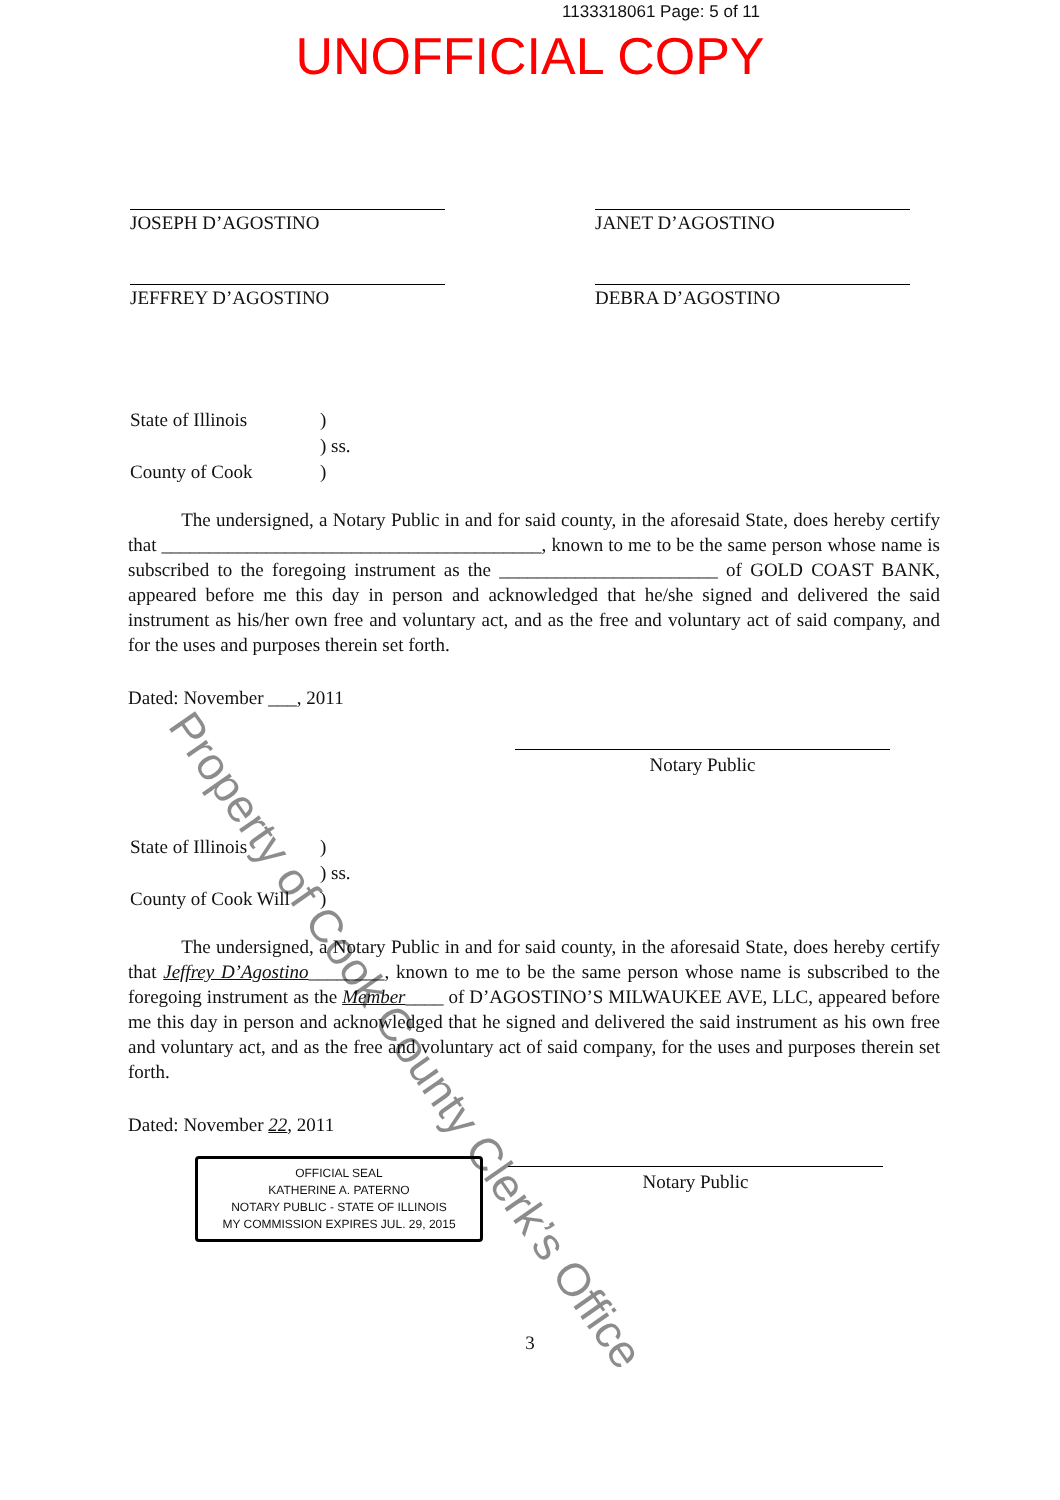1133318061 Page: 5 of 11
UNOFFICIAL COPY
JOSEPH D’AGOSTINO
JEFFREY D’AGOSTINO
JANET D’AGOSTINO
DEBRA D’AGOSTINO
State of Illinois)
) ss.
County of Cook)
The undersigned, a Notary Public in and for said county, in the aforesaid State, does hereby certify that ________________________________________, known to me to be the same person whose name is subscribed to the foregoing instrument as the _______________________ of GOLD COAST BANK, appeared before me this day in person and acknowledged that he/she signed and delivered the said instrument as his/her own free and voluntary act, and as the free and voluntary act of said company, and for the uses and purposes therein set forth.
Dated: November ___, 2011
Notary Public
State of Illinois)
) ss.
County of Cook Will)
The undersigned, a Notary Public in and for said county, in the aforesaid State, does hereby certify that Jeffrey D’Agostino________, known to me to be the same person whose name is subscribed to the foregoing instrument as the Member____ of D’AGOSTINO’S MILWAUKEE AVE, LLC, appeared before me this day in person and acknowledged that he signed and delivered the said instrument as his own free and voluntary act, and as the free and voluntary act of said company, for the uses and purposes therein set forth.
Dated: November 22, 2011
OFFICIAL SEAL
KATHERINE A. PATERNO
NOTARY PUBLIC - STATE OF ILLINOIS
MY COMMISSION EXPIRES JUL. 29, 2015
Notary Public
3
Property of Cook County Clerk’s Office